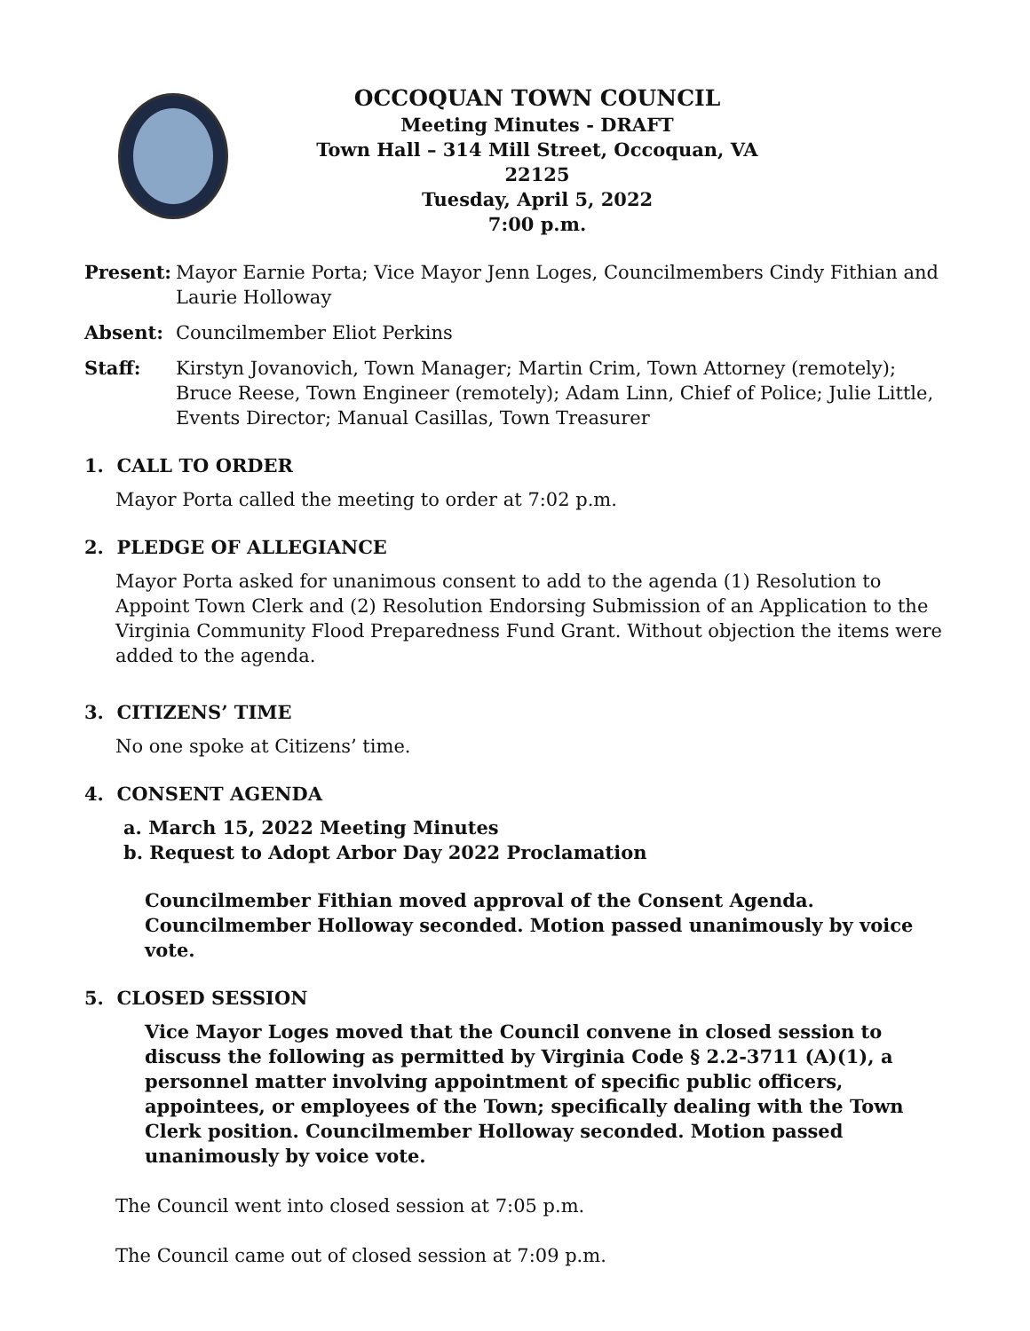OCCOQUAN TOWN COUNCIL
Meeting Minutes - DRAFT
Town Hall – 314 Mill Street, Occoquan, VA 22125
Tuesday, April 5, 2022
7:00 p.m.
Present: Mayor Earnie Porta; Vice Mayor Jenn Loges, Councilmembers Cindy Fithian and Laurie Holloway
Absent: Councilmember Eliot Perkins
Staff: Kirstyn Jovanovich, Town Manager; Martin Crim, Town Attorney (remotely); Bruce Reese, Town Engineer (remotely); Adam Linn, Chief of Police; Julie Little, Events Director; Manual Casillas, Town Treasurer
1. CALL TO ORDER
Mayor Porta called the meeting to order at 7:02 p.m.
2. PLEDGE OF ALLEGIANCE
Mayor Porta asked for unanimous consent to add to the agenda (1) Resolution to Appoint Town Clerk and (2) Resolution Endorsing Submission of an Application to the Virginia Community Flood Preparedness Fund Grant. Without objection the items were added to the agenda.
3. CITIZENS’ TIME
No one spoke at Citizens’ time.
4. CONSENT AGENDA
a. March 15, 2022 Meeting Minutes
b. Request to Adopt Arbor Day 2022 Proclamation
Councilmember Fithian moved approval of the Consent Agenda. Councilmember Holloway seconded. Motion passed unanimously by voice vote.
5. CLOSED SESSION
Vice Mayor Loges moved that the Council convene in closed session to discuss the following as permitted by Virginia Code § 2.2-3711 (A)(1), a personnel matter involving appointment of specific public officers, appointees, or employees of the Town; specifically dealing with the Town Clerk position. Councilmember Holloway seconded. Motion passed unanimously by voice vote.
The Council went into closed session at 7:05 p.m.
The Council came out of closed session at 7:09 p.m.